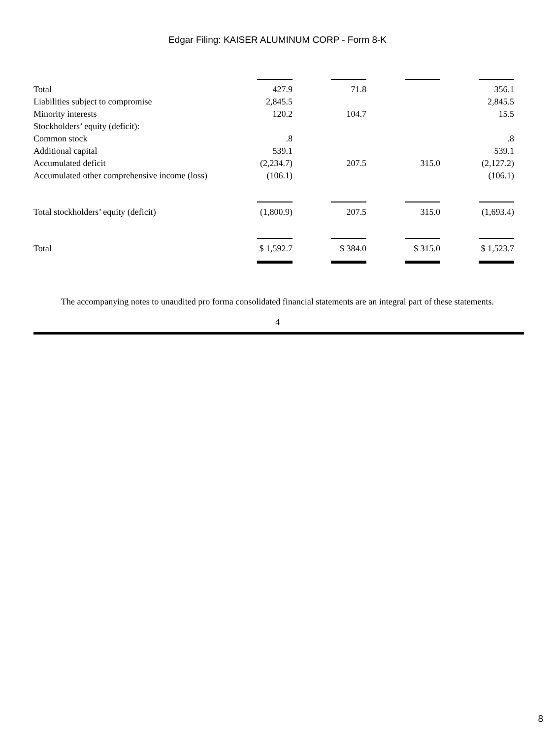Edgar Filing: KAISER ALUMINUM CORP - Form 8-K
| Total | 427.9 | | 71.8 | | | | 356.1 |
| Liabilities subject to compromise | 2,845.5 | | | | | | 2,845.5 |
| Minority interests | 120.2 | | 104.7 | | | | 15.5 |
| Stockholders’ equity (deficit): | | | | | | | |
| Common stock | .8 | | | | | | .8 |
| Additional capital | 539.1 | | | | | | 539.1 |
| Accumulated deficit | (2,234.7) | | 207.5 | | 315.0 | | (2,127.2) |
| Accumulated other comprehensive income (loss) | (106.1) | | | | | | (106.1) |
| Total stockholders’ equity (deficit) | (1,800.9) | | 207.5 | | 315.0 | | (1,693.4) |
| Total | $ 1,592.7 | | $ 384.0 | | $ 315.0 | | $ 1,523.7 |
The accompanying notes to unaudited pro forma consolidated financial statements are an integral part of these statements.
4
8